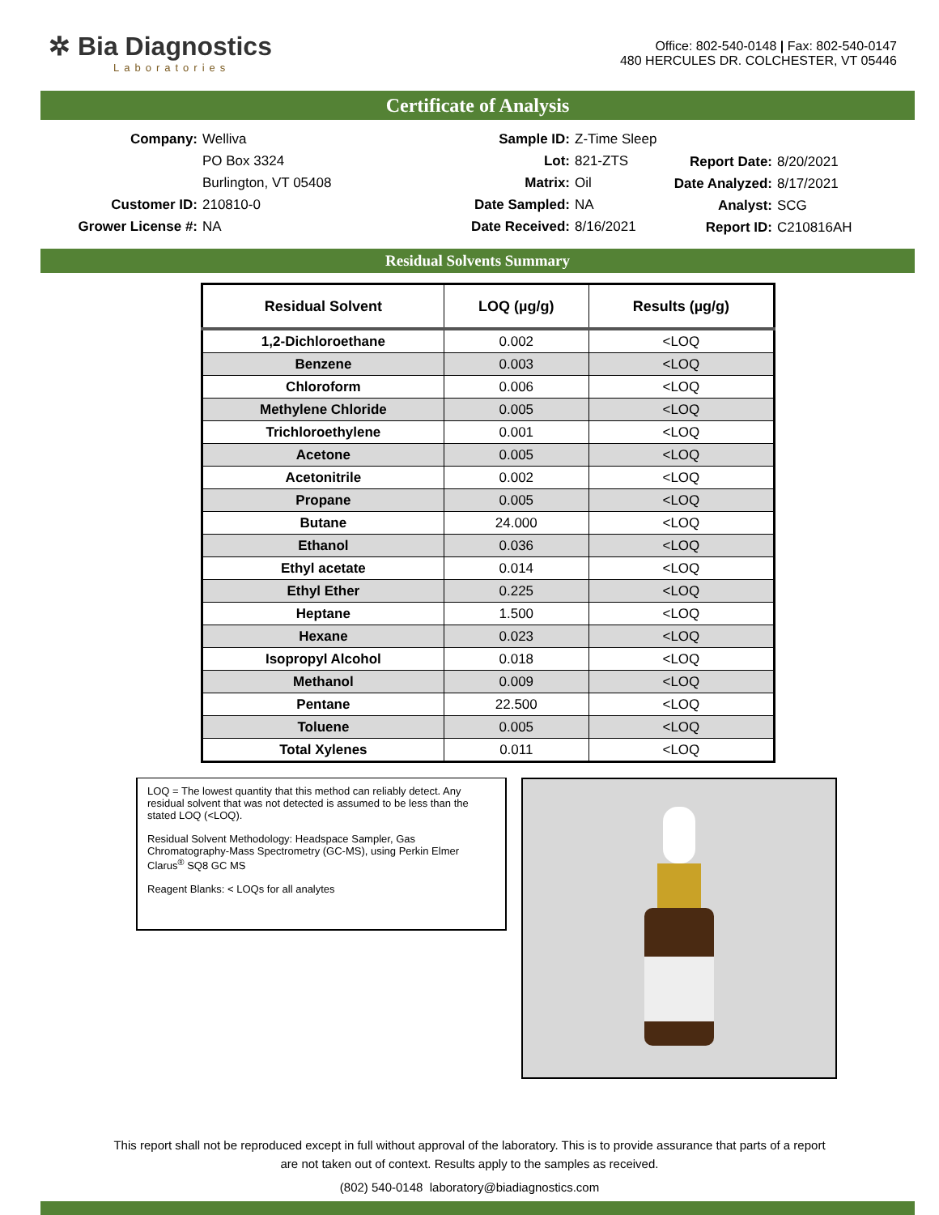✲ Bia Diagnostics
Laboratories
Office: 802-540-0148 | Fax: 802-540-0147
480 HERCULES DR. COLCHESTER, VT 05446
Certificate of Analysis
Company:
Welliva
Sample ID:
Z-Time Sleep
PO Box 3324
Lot:
821-ZTS
Burlington, VT 05408
Matrix:
Oil
Customer ID:
210810-0
Date Sampled:
NA
Grower License #:
NA
Date Received:
8/16/2021
Report Date:
8/20/2021
Date Analyzed:
8/17/2021
Analyst:
SCG
Report ID:
C210816AH
Residual Solvents Summary
| Residual Solvent | LOQ (µg/g) | Results (µg/g) |
| --- | --- | --- |
| 1,2-Dichloroethane | 0.002 | <LOQ |
| Benzene | 0.003 | <LOQ |
| Chloroform | 0.006 | <LOQ |
| Methylene Chloride | 0.005 | <LOQ |
| Trichloroethylene | 0.001 | <LOQ |
| Acetone | 0.005 | <LOQ |
| Acetonitrile | 0.002 | <LOQ |
| Propane | 0.005 | <LOQ |
| Butane | 24.000 | <LOQ |
| Ethanol | 0.036 | <LOQ |
| Ethyl acetate | 0.014 | <LOQ |
| Ethyl Ether | 0.225 | <LOQ |
| Heptane | 1.500 | <LOQ |
| Hexane | 0.023 | <LOQ |
| Isopropyl Alcohol | 0.018 | <LOQ |
| Methanol | 0.009 | <LOQ |
| Pentane | 22.500 | <LOQ |
| Toluene | 0.005 | <LOQ |
| Total Xylenes | 0.011 | <LOQ |
LOQ = The lowest quantity that this method can reliably detect. Any residual solvent that was not detected is assumed to be less than the stated LOQ (<LOQ).
Residual Solvent Methodology: Headspace Sampler, Gas Chromatography-Mass Spectrometry (GC-MS), using Perkin Elmer Clarus<sup>®</sup> SQ8 GC MS
Reagent Blanks: < LOQs for all analytes
This report shall not be reproduced except in full without approval of the laboratory. This is to provide assurance that parts of a report
are not taken out of context. Results apply to the samples as received.
(802) 540-0148 laboratory@biadiagnostics.com